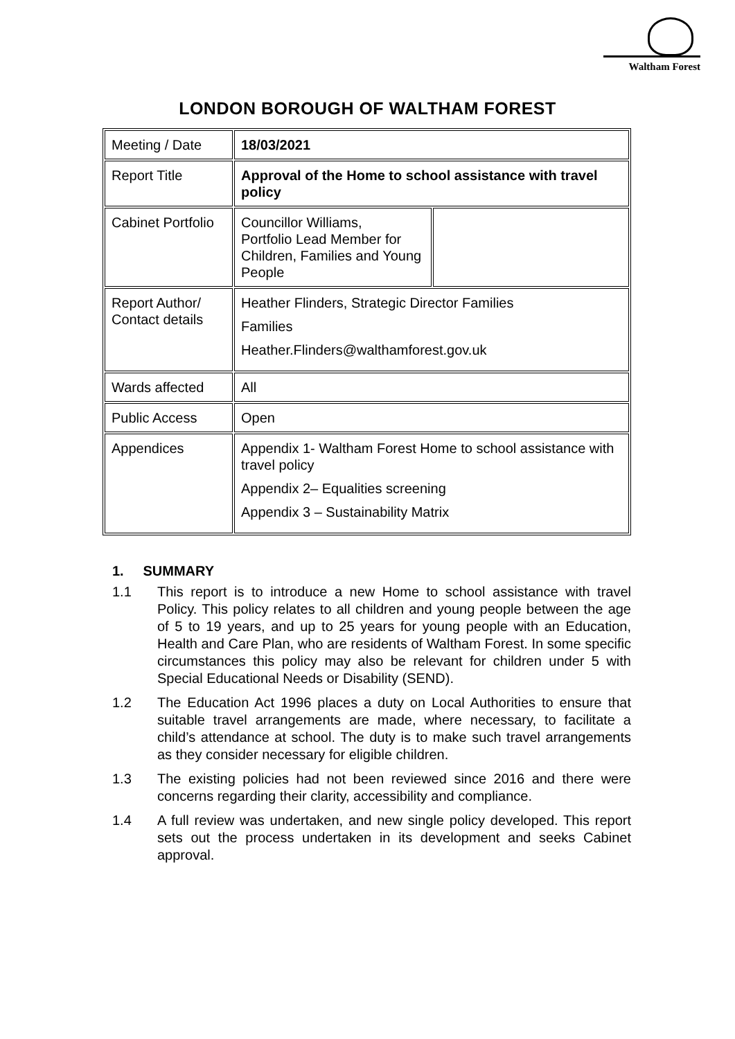Waltham Forest
LONDON BOROUGH OF WALTHAM FOREST
| Meeting / Date | 18/03/2021 | |
| Report Title | Approval of the Home to school assistance with travel policy | |
| Cabinet Portfolio | Councillor Williams, Portfolio Lead Member for Children, Families and Young People | |
| Report Author/ Contact details | Heather Flinders, Strategic Director Families Families Heather.Flinders@walthamforest.gov.uk | |
| Wards affected | All | |
| Public Access | Open | |
| Appendices | Appendix 1- Waltham Forest Home to school assistance with travel policy Appendix 2– Equalities screening Appendix 3 – Sustainability Matrix | |
1. SUMMARY
1.1 This report is to introduce a new Home to school assistance with travel Policy. This policy relates to all children and young people between the age of 5 to 19 years, and up to 25 years for young people with an Education, Health and Care Plan, who are residents of Waltham Forest. In some specific circumstances this policy may also be relevant for children under 5 with Special Educational Needs or Disability (SEND).
1.2 The Education Act 1996 places a duty on Local Authorities to ensure that suitable travel arrangements are made, where necessary, to facilitate a child’s attendance at school. The duty is to make such travel arrangements as they consider necessary for eligible children.
1.3 The existing policies had not been reviewed since 2016 and there were concerns regarding their clarity, accessibility and compliance.
1.4 A full review was undertaken, and new single policy developed. This report sets out the process undertaken in its development and seeks Cabinet approval.